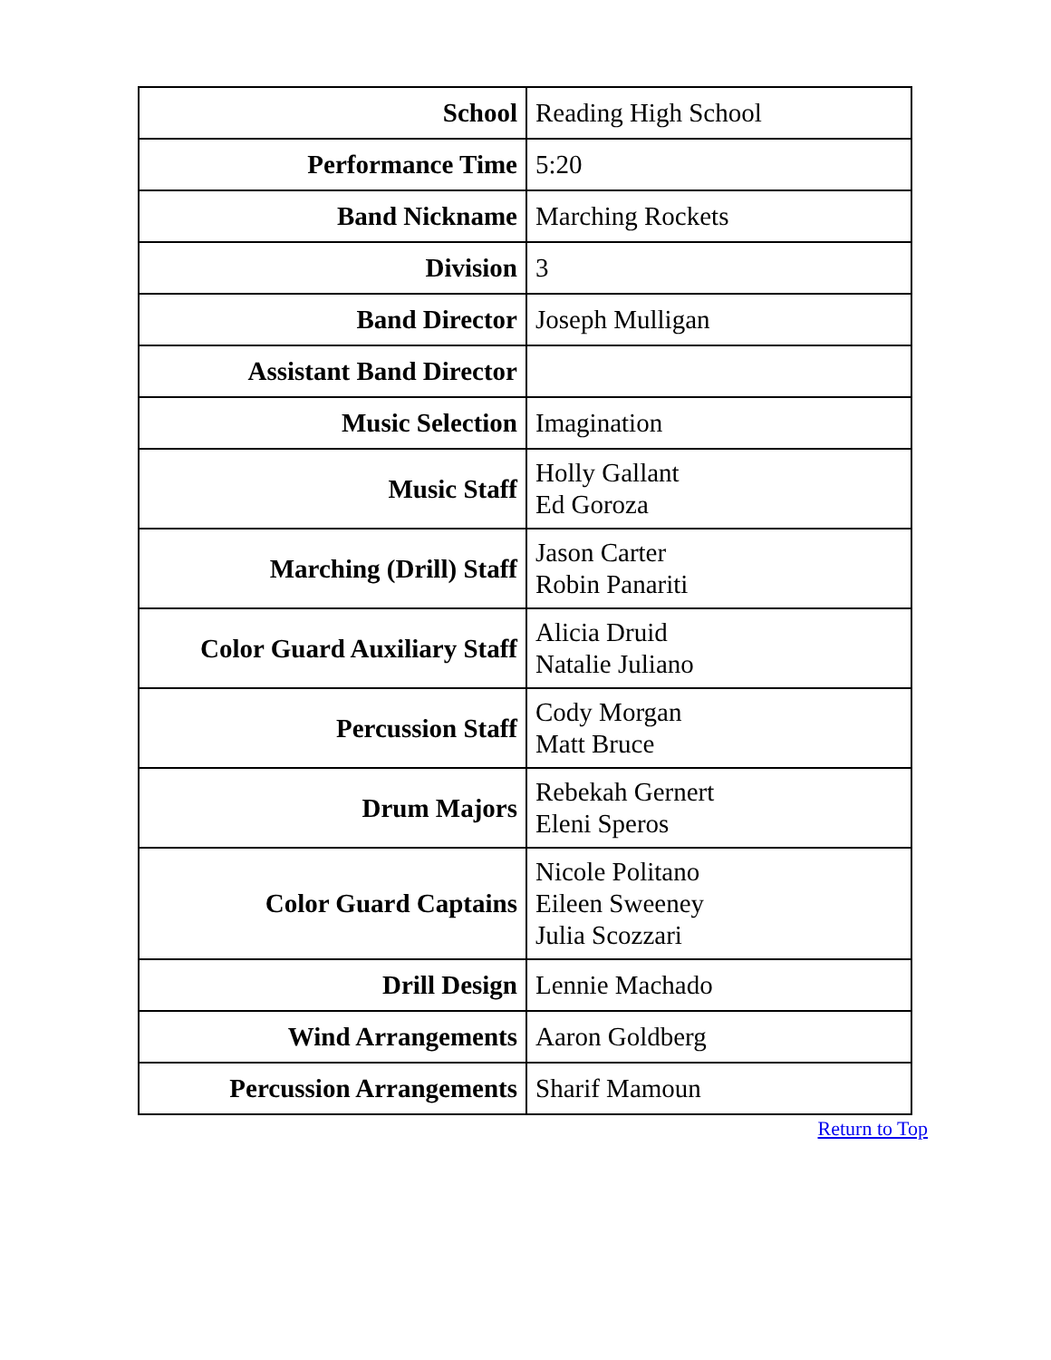| School | Reading High School |
| Performance Time | 5:20 |
| Band Nickname | Marching Rockets |
| Division | 3 |
| Band Director | Joseph Mulligan |
| Assistant Band Director | |
| Music Selection | Imagination |
| Music Staff | Holly Gallant Ed Goroza |
| Marching (Drill) Staff | Jason Carter Robin Panariti |
| Color Guard Auxiliary Staff | Alicia Druid Natalie Juliano |
| Percussion Staff | Cody Morgan Matt Bruce |
| Drum Majors | Rebekah Gernert Eleni Speros |
| Color Guard Captains | Nicole Politano Eileen Sweeney Julia Scozzari |
| Drill Design | Lennie Machado |
| Wind Arrangements | Aaron Goldberg |
| Percussion Arrangements | Sharif Mamoun |
Return to Top